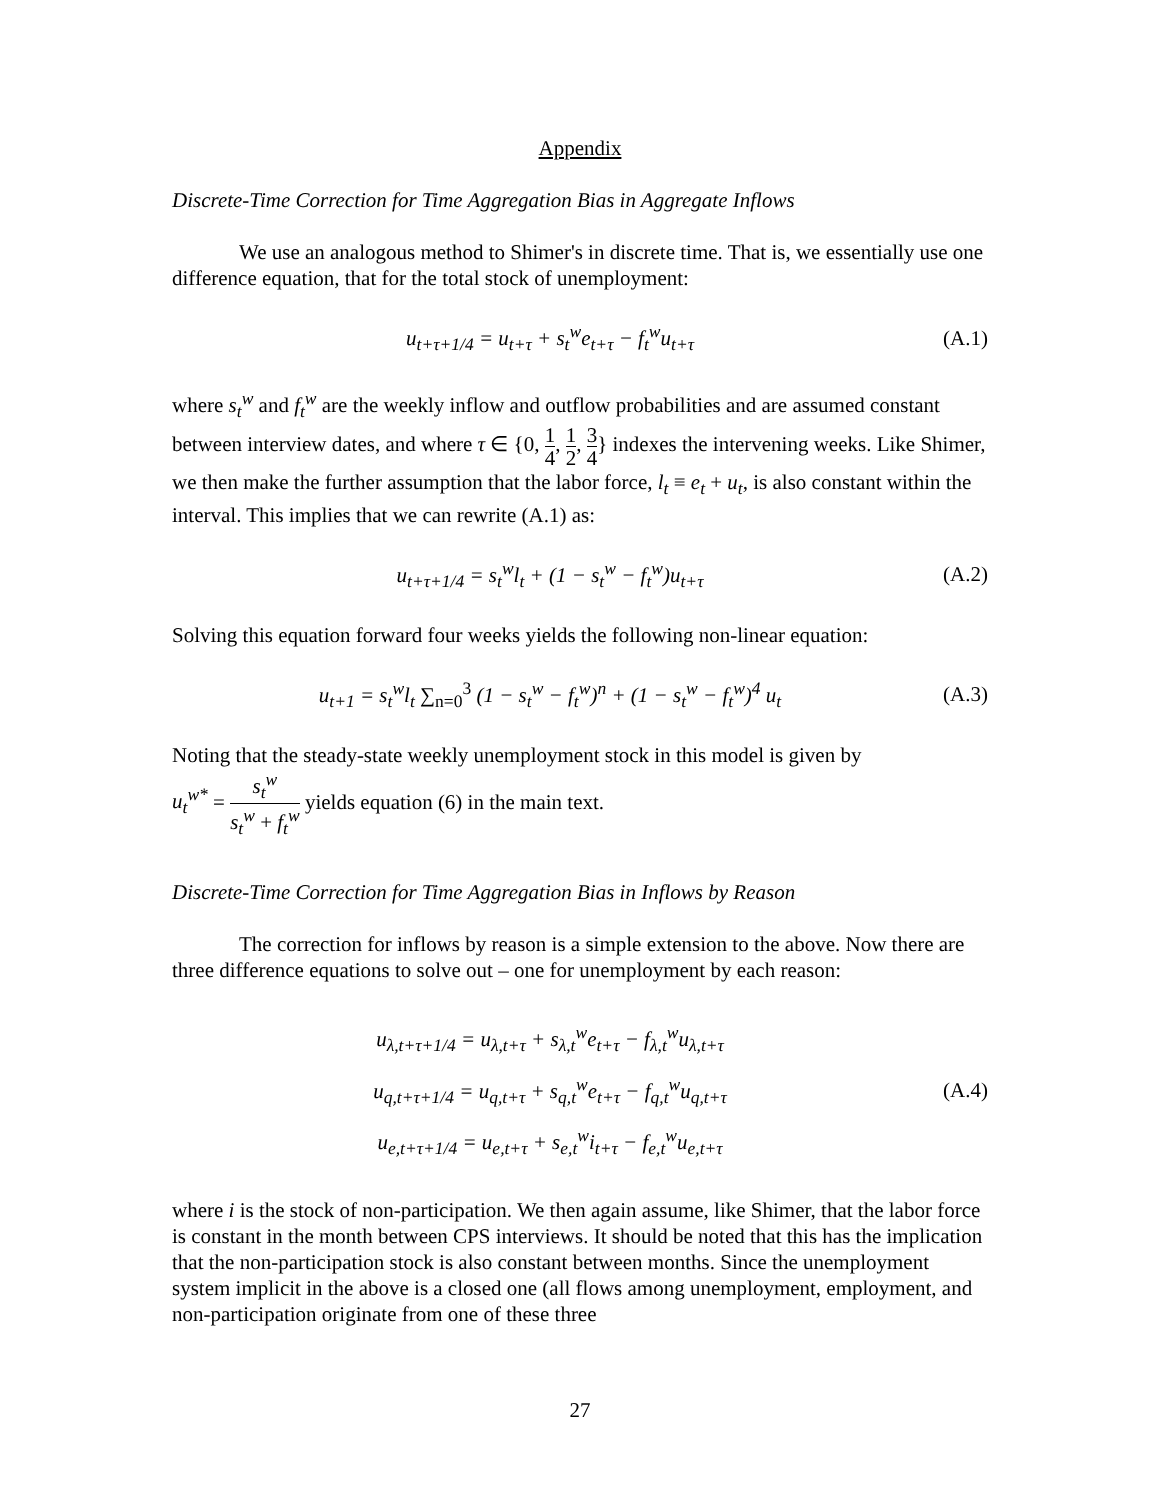Appendix
Discrete-Time Correction for Time Aggregation Bias in Aggregate Inflows
We use an analogous method to Shimer's in discrete time. That is, we essentially use one difference equation, that for the total stock of unemployment:
u<sub>t+τ+1/4</sub> = u<sub>t+τ</sub> + s<sub>t</sub><sup>w</sup>e<sub>t+τ</sub> − f<sub>t</sub><sup>w</sup>u<sub>t+τ</sub>
(A.1)
where s<sub>t</sub><sup>w</sup> and f<sub>t</sub><sup>w</sup> are the weekly inflow and outflow probabilities and are assumed constant between interview dates, and where τ ∈ {0, 1 4, 1 2, 3 4} indexes the intervening weeks. Like Shimer, we then make the further assumption that the labor force, l<sub>t</sub> ≡ e<sub>t</sub> + u<sub>t</sub>, is also constant within the interval. This implies that we can rewrite (A.1) as:
u<sub>t+τ+1/4</sub> = s<sub>t</sub><sup>w</sup>l<sub>t</sub> + (1 − s<sub>t</sub><sup>w</sup> − f<sub>t</sub><sup>w</sup>)u<sub>t+τ</sub>
(A.2)
Solving this equation forward four weeks yields the following non-linear equation:
u<sub>t+1</sub> = s<sub>t</sub><sup>w</sup>l<sub>t</sub> ∑<sub>n=0</sub><sup>3</sup> (1 − s<sub>t</sub><sup>w</sup> − f<sub>t</sub><sup>w</sup>)<sup>n</sup> + (1 − s<sub>t</sub><sup>w</sup> − f<sub>t</sub><sup>w</sup>)<sup>4</sup> u<sub>t</sub>
(A.3)
Noting that the steady-state weekly unemployment stock in this model is given by
u<sub>t</sub><sup>w*</sup> = s<sub>t</sub><sup>w</sup> s<sub>t</sub><sup>w</sup> + f<sub>t</sub><sup>w</sup> yields equation (6) in the main text.
Discrete-Time Correction for Time Aggregation Bias in Inflows by Reason
The correction for inflows by reason is a simple extension to the above. Now there are three difference equations to solve out – one for unemployment by each reason:
u<sub>λ,t+τ+1/4</sub> = u<sub>λ,t+τ</sub> + s<sub>λ,t</sub><sup>w</sup>e<sub>t+τ</sub> − f<sub>λ,t</sub><sup>w</sup>u<sub>λ,t+τ</sub>
u<sub>q,t+τ+1/4</sub> = u<sub>q,t+τ</sub> + s<sub>q,t</sub><sup>w</sup>e<sub>t+τ</sub> − f<sub>q,t</sub><sup>w</sup>u<sub>q,t+τ</sub>
u<sub>e,t+τ+1/4</sub> = u<sub>e,t+τ</sub> + s<sub>e,t</sub><sup>w</sup>i<sub>t+τ</sub> − f<sub>e,t</sub><sup>w</sup>u<sub>e,t+τ</sub>
(A.4)
where i is the stock of non-participation. We then again assume, like Shimer, that the labor force is constant in the month between CPS interviews. It should be noted that this has the implication that the non-participation stock is also constant between months. Since the unemployment system implicit in the above is a closed one (all flows among unemployment, employment, and non-participation originate from one of these three
27